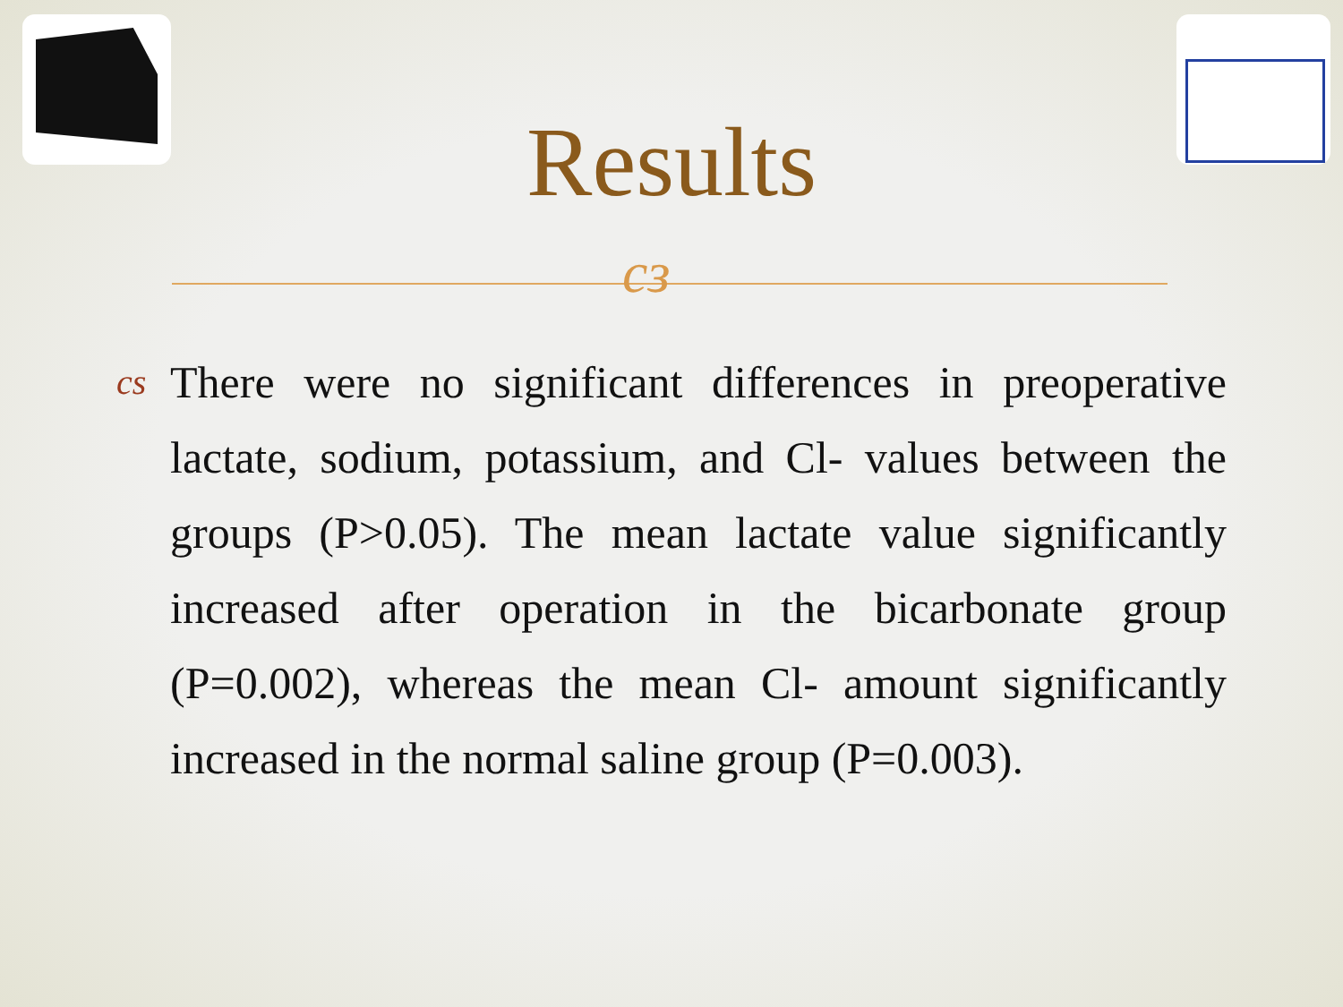Results
cз
cs There were no significant differences in preoperative lactate, sodium, potassium, and Cl- values between the groups (P>0.05). The mean lactate value significantly increased after operation in the bicarbonate group (P=0.002), whereas the mean Cl- amount significantly increased in the normal saline group (P=0.003).